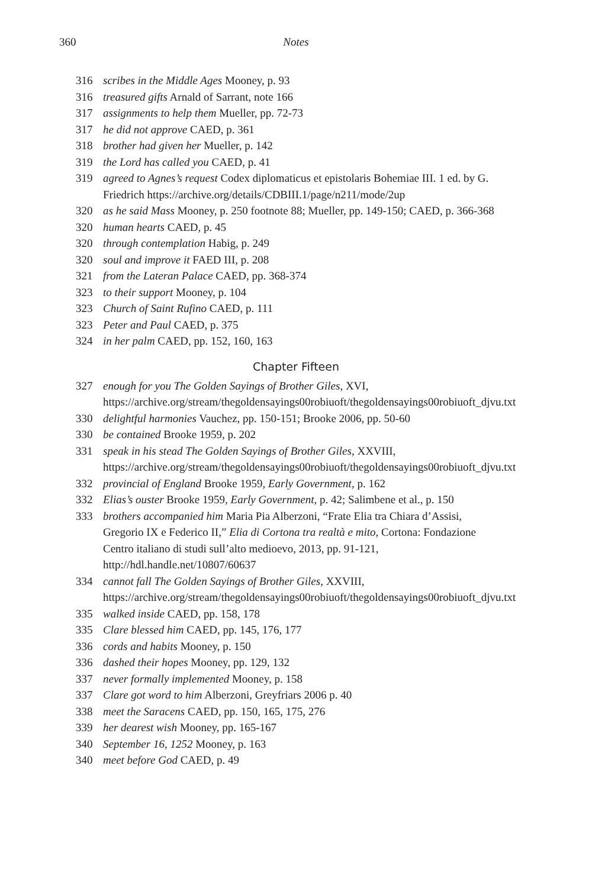360 Notes
316 scribes in the Middle Ages Mooney, p. 93
316 treasured gifts Arnald of Sarrant, note 166
317 assignments to help them Mueller, pp. 72-73
317 he did not approve CAED, p. 361
318 brother had given her Mueller, p. 142
319 the Lord has called you CAED, p. 41
319 agreed to Agnes’s request Codex diplomaticus et epistolaris Bohemiae III. 1 ed. by G. Friedrich https://archive.org/details/CDBIII.1/page/n211/mode/2up
320 as he said Mass Mooney, p. 250 footnote 88; Mueller, pp. 149-150; CAED, p. 366-368
320 human hearts CAED, p. 45
320 through contemplation Habig, p. 249
320 soul and improve it FAED III, p. 208
321 from the Lateran Palace CAED, pp. 368-374
323 to their support Mooney, p. 104
323 Church of Saint Rufino CAED, p. 111
323 Peter and Paul CAED, p. 375
324 in her palm CAED, pp. 152, 160, 163
Chapter Fifteen
327 enough for you The Golden Sayings of Brother Giles, XVI, https://archive.org/stream/thegoldensayings00robiuoft/thegoldensayings00robiuoft_djvu.txt
330 delightful harmonies Vauchez, pp. 150-151; Brooke 2006, pp. 50-60
330 be contained Brooke 1959, p. 202
331 speak in his stead The Golden Sayings of Brother Giles, XXVIII, https://archive.org/stream/thegoldensayings00robiuoft/thegoldensayings00robiuoft_djvu.txt
332 provincial of England Brooke 1959, Early Government, p. 162
332 Elias’s ouster Brooke 1959, Early Government, p. 42; Salimbene et al., p. 150
333 brothers accompanied him Maria Pia Alberzoni, “Frate Elia tra Chiara d’Assisi, Gregorio IX e Federico II,” Elia di Cortona tra realtà e mito, Cortona: Fondazione Centro italiano di studi sull’alto medioevo, 2013, pp. 91-121, http://hdl.handle.net/10807/60637
334 cannot fall The Golden Sayings of Brother Giles, XXVIII, https://archive.org/stream/thegoldensayings00robiuoft/thegoldensayings00robiuoft_djvu.txt
335 walked inside CAED, pp. 158, 178
335 Clare blessed him CAED, pp. 145, 176, 177
336 cords and habits Mooney, p. 150
336 dashed their hopes Mooney, pp. 129, 132
337 never formally implemented Mooney, p. 158
337 Clare got word to him Alberzoni, Greyfriars 2006 p. 40
338 meet the Saracens CAED, pp. 150, 165, 175, 276
339 her dearest wish Mooney, pp. 165-167
340 September 16, 1252 Mooney, p. 163
340 meet before God CAED, p. 49